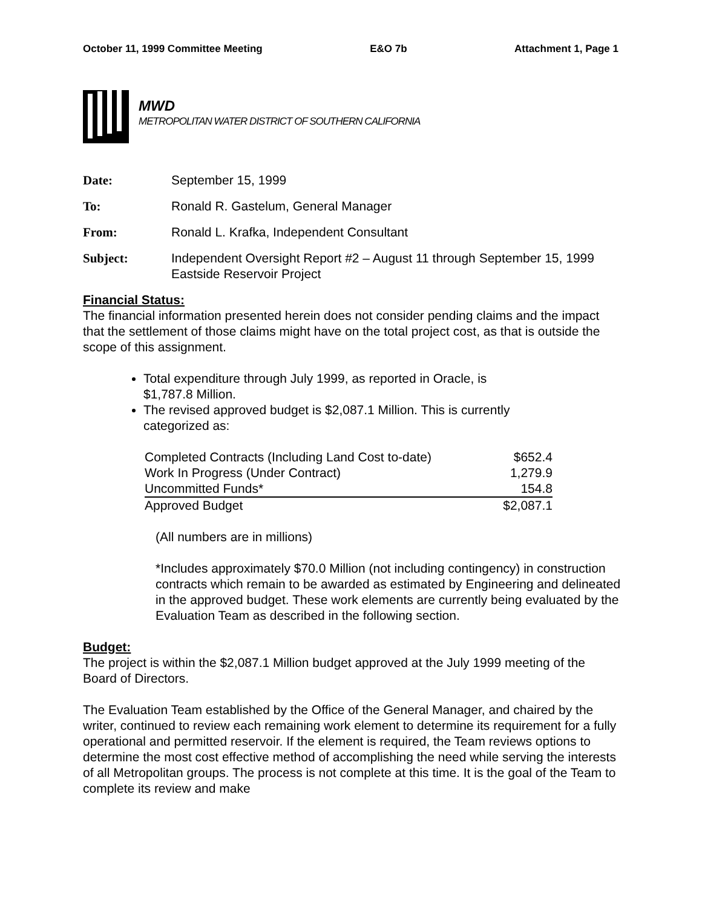October 11, 1999 Committee Meeting E&O 7b Attachment 1, Page 1
MWD
METROPOLITAN WATER DISTRICT OF SOUTHERN CALIFORNIA
| Date: | September 15, 1999 |
| To: | Ronald R. Gastelum, General Manager |
| From: | Ronald L. Krafka, Independent Consultant |
| Subject: | Independent Oversight Report #2 – August 11 through September 15, 1999 Eastside Reservoir Project |
Financial Status:
The financial information presented herein does not consider pending claims and the impact that the settlement of those claims might have on the total project cost, as that is outside the scope of this assignment.
Total expenditure through July 1999, as reported in Oracle, is $1,787.8 Million.
The revised approved budget is $2,087.1 Million. This is currently categorized as:
| Completed Contracts (Including Land Cost to-date) | $652.4 |
| Work In Progress (Under Contract) | 1,279.9 |
| Uncommitted Funds* | 154.8 |
| Approved Budget | $2,087.1 |
(All numbers are in millions)
*Includes approximately $70.0 Million (not including contingency) in construction contracts which remain to be awarded as estimated by Engineering and delineated in the approved budget. These work elements are currently being evaluated by the Evaluation Team as described in the following section.
Budget:
The project is within the $2,087.1 Million budget approved at the July 1999 meeting of the Board of Directors.
The Evaluation Team established by the Office of the General Manager, and chaired by the writer, continued to review each remaining work element to determine its requirement for a fully operational and permitted reservoir. If the element is required, the Team reviews options to determine the most cost effective method of accomplishing the need while serving the interests of all Metropolitan groups. The process is not complete at this time. It is the goal of the Team to complete its review and make